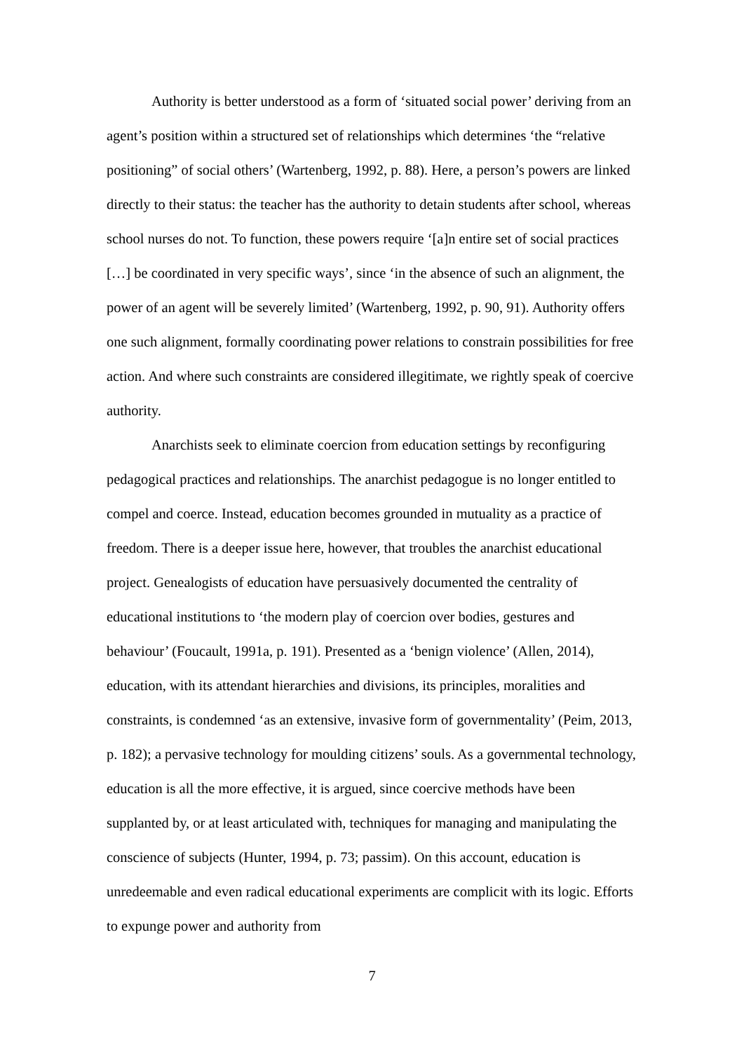Authority is better understood as a form of ‘situated social power’ deriving from an agent’s position within a structured set of relationships which determines ‘the “relative positioning” of social others’ (Wartenberg, 1992, p. 88). Here, a person’s powers are linked directly to their status: the teacher has the authority to detain students after school, whereas school nurses do not. To function, these powers require ‘[a]n entire set of social practices […] be coordinated in very specific ways’, since ‘in the absence of such an alignment, the power of an agent will be severely limited’ (Wartenberg, 1992, p. 90, 91). Authority offers one such alignment, formally coordinating power relations to constrain possibilities for free action. And where such constraints are considered illegitimate, we rightly speak of coercive authority.
Anarchists seek to eliminate coercion from education settings by reconfiguring pedagogical practices and relationships. The anarchist pedagogue is no longer entitled to compel and coerce. Instead, education becomes grounded in mutuality as a practice of freedom. There is a deeper issue here, however, that troubles the anarchist educational project. Genealogists of education have persuasively documented the centrality of educational institutions to ‘the modern play of coercion over bodies, gestures and behaviour’ (Foucault, 1991a, p. 191). Presented as a ‘benign violence’ (Allen, 2014), education, with its attendant hierarchies and divisions, its principles, moralities and constraints, is condemned ‘as an extensive, invasive form of governmentality’ (Peim, 2013, p. 182); a pervasive technology for moulding citizens’ souls. As a governmental technology, education is all the more effective, it is argued, since coercive methods have been supplanted by, or at least articulated with, techniques for managing and manipulating the conscience of subjects (Hunter, 1994, p. 73; passim). On this account, education is unredeemable and even radical educational experiments are complicit with its logic. Efforts to expunge power and authority from
7